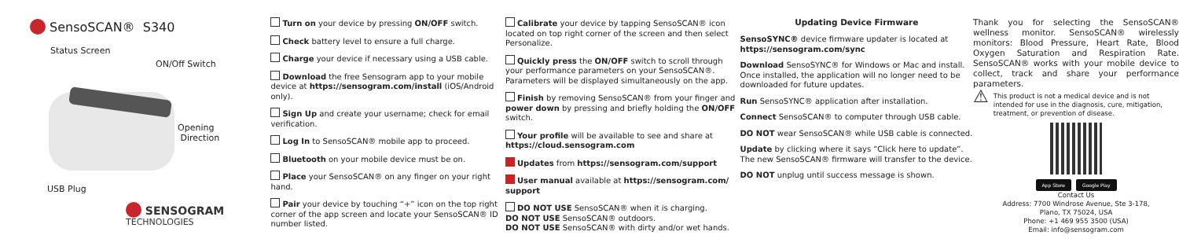SensoSCAN® S340
Status Screen
ON/Off Switch
Opening
Direction
USB Plug
SENSOGRAM
TECHNOLOGIES
Turn on your device by pressing ON/OFF switch.
Check battery level to ensure a full charge.
Charge your device if necessary using a USB cable.
Download the free Sensogram app to your mobile device at https://sensogram.com/install (iOS/Android only).
Sign Up and create your username; check for email verification.
Log In to SensoSCAN® mobile app to proceed.
Bluetooth on your mobile device must be on.
Place your SensoSCAN® on any finger on your right hand.
Pair your device by touching “+” icon on the top right corner of the app screen and locate your SensoSCAN® ID number listed.
Calibrate your device by tapping SensoSCAN® icon located on top right corner of the screen and then select Personalize.
Quickly press the ON/OFF switch to scroll through your performance parameters on your SensoSCAN®. Parameters will be displayed simultaneously on the app.
Finish by removing SensoSCAN® from your finger and power down by pressing and briefly holding the ON/OFF switch.
Your profile will be available to see and share at https://cloud.sensogram.com
Updates from https://sensogram.com/support
User manual available at https://sensogram.com/ support
DO NOT USE SensoSCAN® when it is charging.
DO NOT USE SensoSCAN® outdoors.
DO NOT USE SensoSCAN® with dirty and/or wet hands.
Updating Device Firmware
SensoSYNC® device firmware updater is located at https://sensogram.com/sync
Download SensoSYNC® for Windows or Mac and install. Once installed, the application will no longer need to be downloaded for future updates.
Run SensoSYNC® application after installation.
Connect SensoSCAN® to computer through USB cable.
DO NOT wear SensoSCAN® while USB cable is connected.
Update by clicking where it says “Click here to update”. The new SensoSCAN® firmware will transfer to the device.
DO NOT unplug until success message is shown.
Thank you for selecting the SensoSCAN® wellness monitor. SensoSCAN® wirelessly monitors: Blood Pressure, Heart Rate, Blood Oxygen Saturation and Respiration Rate. SensoSCAN® works with your mobile device to collect, track and share your performance parameters.
⚠ This product is not a medical device and is not intended for use in the diagnosis, cure, mitigation, treatment, or prevention of disease.
App Store Google Play
Contact Us
Address: 7700 Windrose Avenue, Ste 3-178,
Plano, TX 75024, USA
Phone: +1 469 955 3500 (USA)
Email: info@sensogram.com